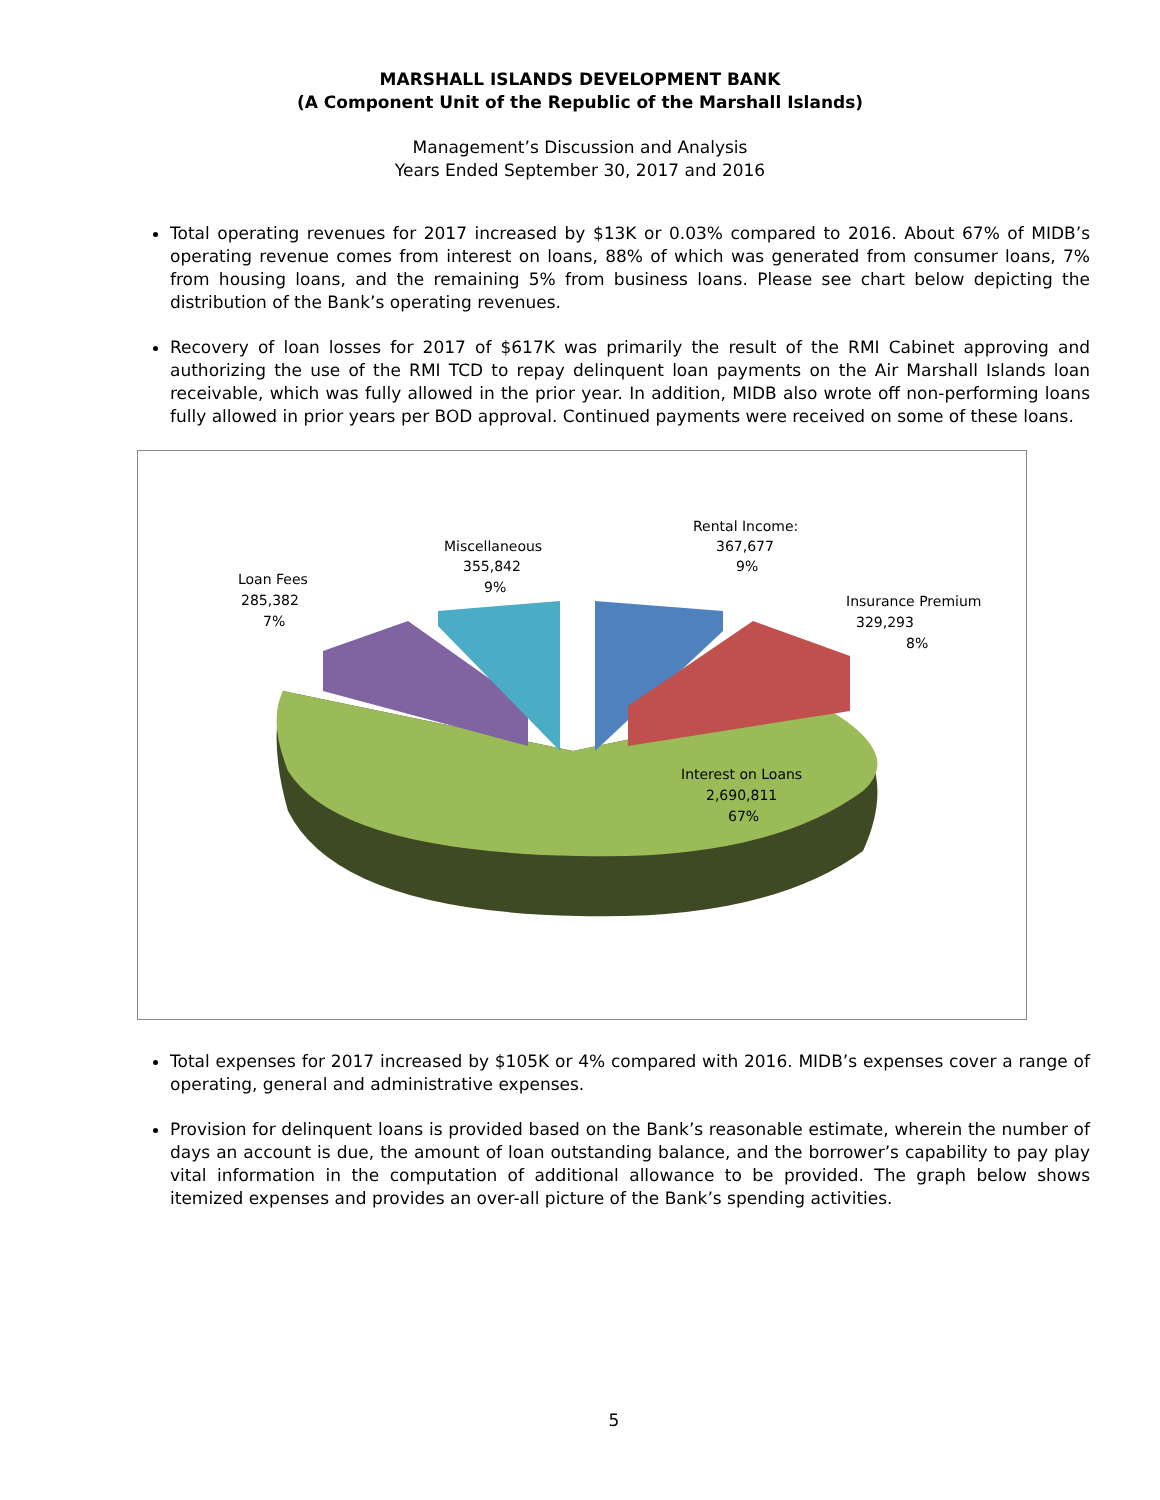MARSHALL ISLANDS DEVELOPMENT BANK
(A Component Unit of the Republic of the Marshall Islands)
Management’s Discussion and Analysis
Years Ended September 30, 2017 and 2016
Total operating revenues for 2017 increased by $13K or 0.03% compared to 2016. About 67% of MIDB’s operating revenue comes from interest on loans, 88% of which was generated from consumer loans, 7% from housing loans, and the remaining 5% from business loans. Please see chart below depicting the distribution of the Bank’s operating revenues.
Recovery of loan losses for 2017 of $617K was primarily the result of the RMI Cabinet approving and authorizing the use of the RMI TCD to repay delinquent loan payments on the Air Marshall Islands loan receivable, which was fully allowed in the prior year. In addition, MIDB also wrote off non-performing loans fully allowed in prior years per BOD approval. Continued payments were received on some of these loans.
Rental Income:
367,677
9%
Miscellaneous
355,842
9%
Loan Fees
285,382
7%
Insurance Premium
329,293
8%
Interest on Loans
2,690,811
67%
Total expenses for 2017 increased by $105K or 4% compared with 2016. MIDB’s expenses cover a range of operating, general and administrative expenses.
Provision for delinquent loans is provided based on the Bank’s reasonable estimate, wherein the number of days an account is due, the amount of loan outstanding balance, and the borrower’s capability to pay play vital information in the computation of additional allowance to be provided. The graph below shows itemized expenses and provides an over-all picture of the Bank’s spending activities.
5